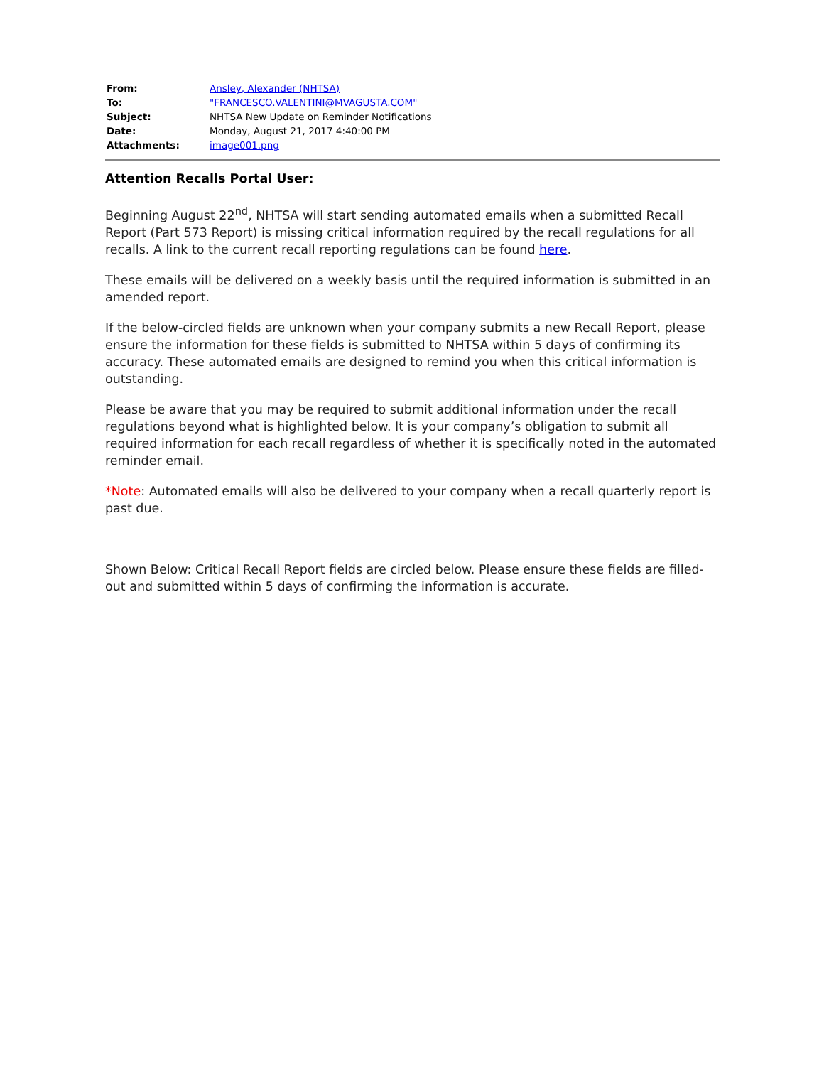| From: | Ansley, Alexander (NHTSA) |
| To: | "FRANCESCO.VALENTINI@MVAGUSTA.COM" |
| Subject: | NHTSA New Update on Reminder Notifications |
| Date: | Monday, August 21, 2017 4:40:00 PM |
| Attachments: | image001.png |
Attention Recalls Portal User:
Beginning August 22<sup>nd</sup>, NHTSA will start sending automated emails when a submitted Recall Report (Part 573 Report) is missing critical information required by the recall regulations for all recalls. A link to the current recall reporting regulations can be found here.
These emails will be delivered on a weekly basis until the required information is submitted in an amended report.
If the below-circled fields are unknown when your company submits a new Recall Report, please ensure the information for these fields is submitted to NHTSA within 5 days of confirming its accuracy. These automated emails are designed to remind you when this critical information is outstanding.
Please be aware that you may be required to submit additional information under the recall regulations beyond what is highlighted below. It is your company’s obligation to submit all required information for each recall regardless of whether it is specifically noted in the automated reminder email.
*Note: Automated emails will also be delivered to your company when a recall quarterly report is past due.
Shown Below: Critical Recall Report fields are circled below. Please ensure these fields are filled-out and submitted within 5 days of confirming the information is accurate.